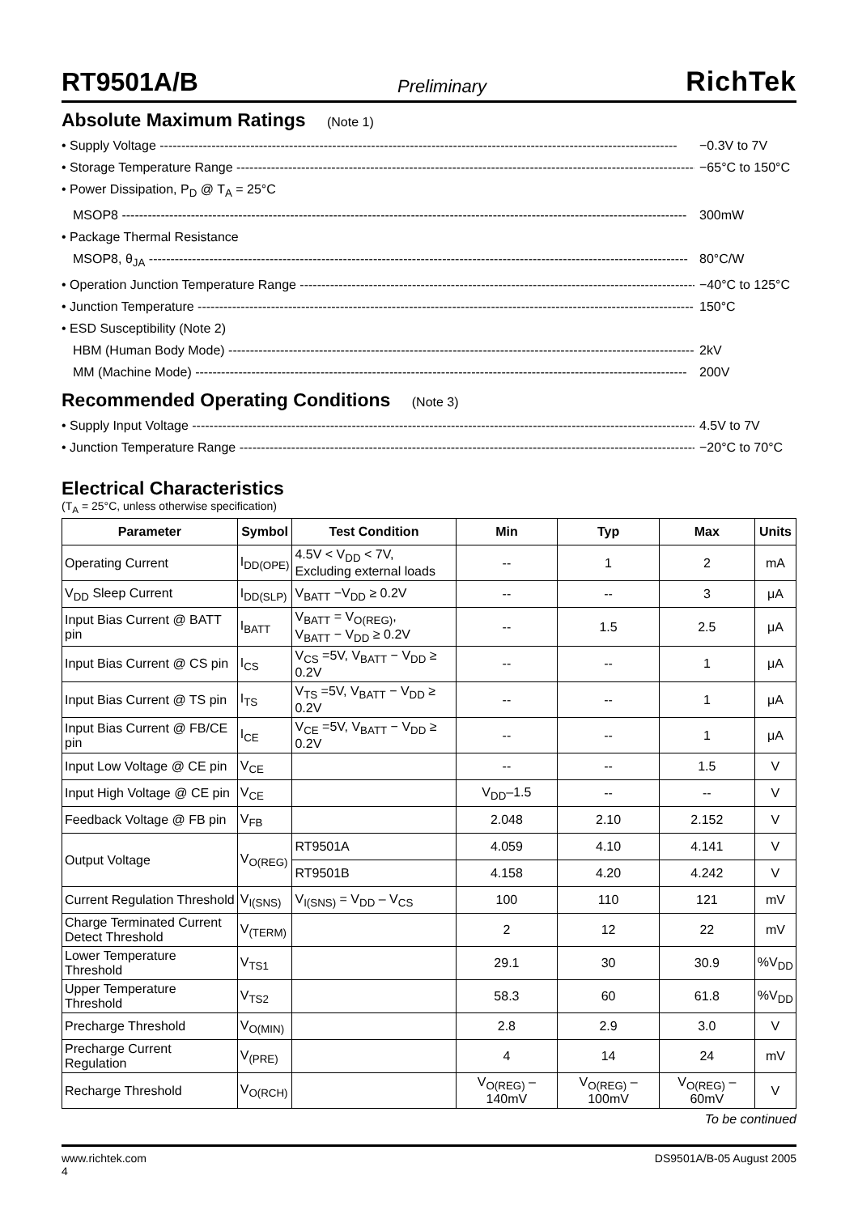RT9501A/B Preliminary RichTek
Absolute Maximum Ratings (Note 1)
• Supply Voltage ------------------------------------------------------------------------------------------------------------------------ −0.3V to 7V
• Storage Temperature Range ------------------------------------------------------------------------------------------------------------ −65°C to 150°C
• Power Dissipation, P<sub>D</sub> @ T<sub>A</sub> = 25°C
MSOP8 ----------------------------------------------------------------------------------------------------------------------------------- 300mW
• Package Thermal Resistance
MSOP8, θ<sub>JA</sub> ----------------------------------------------------------------------------------------------------------------------------- 80°C/W
• Operation Junction Temperature Range ------------------------------------------------------------------------------------------------- −40°C to 125°C
• Junction Temperature ------------------------------------------------------------------------------------------------------------------- 150°C
• ESD Susceptibility (Note 2)
HBM (Human Body Mode) ------------------------------------------------------------------------------------------------------------ 2kV
MM (Machine Mode) ------------------------------------------------------------------------------------------------------------------ 200V
Recommended Operating Conditions (Note 3)
• Supply Input Voltage ---------------------------------------------------------------------------------------------------------------------- 4.5V to 7V
• Junction Temperature Range ----------------------------------------------------------------------------------------------------------- −20°C to 70°C
Electrical Characteristics
(T<sub>A</sub> = 25°C, unless otherwise specification)
| Parameter | Symbol | Test Condition | Min | Typ | Max | Units |
| --- | --- | --- | --- | --- | --- | --- |
| Operating Current | I<sub>DD(OPE)</sub> | 4.5V < V<sub>DD</sub> < 7V, Excluding external loads | -- | 1 | 2 | mA |
| V<sub>DD</sub> Sleep Current | I<sub>DD(SLP)</sub> | V<sub>BATT</sub> −V<sub>DD</sub> ≥ 0.2V | -- | -- | 3 | μA |
| Input Bias Current @ BATT pin | I<sub>BATT</sub> | V<sub>BATT</sub> = V<sub>O(REG)</sub>, V<sub>BATT</sub> − V<sub>DD</sub> ≥ 0.2V | -- | 1.5 | 2.5 | μA |
| Input Bias Current @ CS pin | I<sub>CS</sub> | V<sub>CS</sub> =5V, V<sub>BATT</sub> − V<sub>DD</sub> ≥ 0.2V | -- | -- | 1 | μA |
| Input Bias Current @ TS pin | I<sub>TS</sub> | V<sub>TS</sub> =5V, V<sub>BATT</sub> − V<sub>DD</sub> ≥ 0.2V | -- | -- | 1 | μA |
| Input Bias Current @ FB/CE pin | I<sub>CE</sub> | V<sub>CE</sub> =5V, V<sub>BATT</sub> − V<sub>DD</sub> ≥ 0.2V | -- | -- | 1 | μA |
| Input Low Voltage @ CE pin | V<sub>CE</sub> | | -- | -- | 1.5 | V |
| Input High Voltage @ CE pin | V<sub>CE</sub> | | V<sub>DD</sub>–1.5 | -- | -- | V |
| Feedback Voltage @ FB pin | V<sub>FB</sub> | | 2.048 | 2.10 | 2.152 | V |
| Output Voltage | V<sub>O(REG)</sub> | RT9501A | 4.059 | 4.10 | 4.141 | V |
| | | RT9501B | 4.158 | 4.20 | 4.242 | V |
| Current Regulation Threshold | V<sub>I(SNS)</sub> | V<sub>I(SNS)</sub> = V<sub>DD</sub> – V<sub>CS</sub> | 100 | 110 | 121 | mV |
| Charge Terminated Current Detect Threshold | V<sub>(TERM)</sub> | | 2 | 12 | 22 | mV |
| Lower Temperature Threshold | V<sub>TS1</sub> | | 29.1 | 30 | 30.9 | %V<sub>DD</sub> |
| Upper Temperature Threshold | V<sub>TS2</sub> | | 58.3 | 60 | 61.8 | %V<sub>DD</sub> |
| Precharge Threshold | V<sub>O(MIN)</sub> | | 2.8 | 2.9 | 3.0 | V |
| Precharge Current Regulation | V<sub>(PRE)</sub> | | 4 | 14 | 24 | mV |
| Recharge Threshold | V<sub>O(RCH)</sub> | | V<sub>O(REG)</sub> – 140mV | V<sub>O(REG)</sub> – 100mV | V<sub>O(REG)</sub> – 60mV | V |
To be continued
www.richtek.com
4 DS9501A/B-05 August 2005